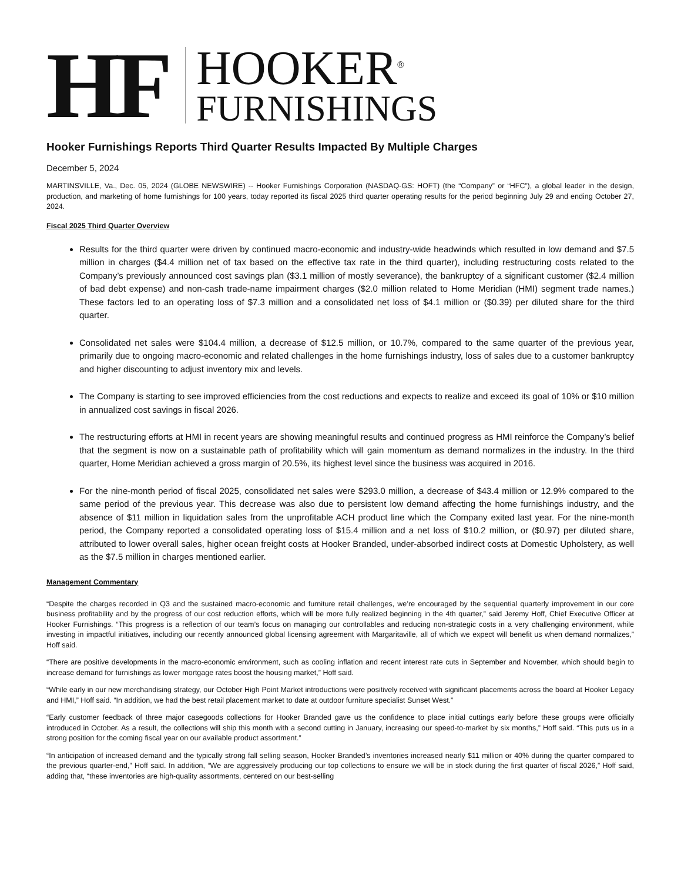HF
HOOKER<sup>®</sup>
FURNISHINGS
Hooker Furnishings Reports Third Quarter Results Impacted By Multiple Charges
December 5, 2024
MARTINSVILLE, Va., Dec. 05, 2024 (GLOBE NEWSWIRE) -- Hooker Furnishings Corporation (NASDAQ-GS: HOFT) (the “Company” or “HFC”), a global leader in the design, production, and marketing of home furnishings for 100 years, today reported its fiscal 2025 third quarter operating results for the period beginning July 29 and ending October 27, 2024.
Fiscal 2025 Third Quarter Overview
Results for the third quarter were driven by continued macro-economic and industry-wide headwinds which resulted in low demand and $7.5 million in charges ($4.4 million net of tax based on the effective tax rate in the third quarter), including restructuring costs related to the Company’s previously announced cost savings plan ($3.1 million of mostly severance), the bankruptcy of a significant customer ($2.4 million of bad debt expense) and non-cash trade-name impairment charges ($2.0 million related to Home Meridian (HMI) segment trade names.) These factors led to an operating loss of $7.3 million and a consolidated net loss of $4.1 million or ($0.39) per diluted share for the third quarter.
Consolidated net sales were $104.4 million, a decrease of $12.5 million, or 10.7%, compared to the same quarter of the previous year, primarily due to ongoing macro-economic and related challenges in the home furnishings industry, loss of sales due to a customer bankruptcy and higher discounting to adjust inventory mix and levels.
The Company is starting to see improved efficiencies from the cost reductions and expects to realize and exceed its goal of 10% or $10 million in annualized cost savings in fiscal 2026.
The restructuring efforts at HMI in recent years are showing meaningful results and continued progress as HMI reinforce the Company’s belief that the segment is now on a sustainable path of profitability which will gain momentum as demand normalizes in the industry. In the third quarter, Home Meridian achieved a gross margin of 20.5%, its highest level since the business was acquired in 2016.
For the nine-month period of fiscal 2025, consolidated net sales were $293.0 million, a decrease of $43.4 million or 12.9% compared to the same period of the previous year. This decrease was also due to persistent low demand affecting the home furnishings industry, and the absence of $11 million in liquidation sales from the unprofitable ACH product line which the Company exited last year. For the nine-month period, the Company reported a consolidated operating loss of $15.4 million and a net loss of $10.2 million, or ($0.97) per diluted share, attributed to lower overall sales, higher ocean freight costs at Hooker Branded, under-absorbed indirect costs at Domestic Upholstery, as well as the $7.5 million in charges mentioned earlier.
Management Commentary
“Despite the charges recorded in Q3 and the sustained macro-economic and furniture retail challenges, we’re encouraged by the sequential quarterly improvement in our core business profitability and by the progress of our cost reduction efforts, which will be more fully realized beginning in the 4th quarter,” said Jeremy Hoff, Chief Executive Officer at Hooker Furnishings. “This progress is a reflection of our team’s focus on managing our controllables and reducing non-strategic costs in a very challenging environment, while investing in impactful initiatives, including our recently announced global licensing agreement with Margaritaville, all of which we expect will benefit us when demand normalizes,” Hoff said.
“There are positive developments in the macro-economic environment, such as cooling inflation and recent interest rate cuts in September and November, which should begin to increase demand for furnishings as lower mortgage rates boost the housing market,” Hoff said.
“While early in our new merchandising strategy, our October High Point Market introductions were positively received with significant placements across the board at Hooker Legacy and HMI,” Hoff said. “In addition, we had the best retail placement market to date at outdoor furniture specialist Sunset West.”
“Early customer feedback of three major casegoods collections for Hooker Branded gave us the confidence to place initial cuttings early before these groups were officially introduced in October. As a result, the collections will ship this month with a second cutting in January, increasing our speed-to-market by six months,” Hoff said. “This puts us in a strong position for the coming fiscal year on our available product assortment.”
“In anticipation of increased demand and the typically strong fall selling season, Hooker Branded’s inventories increased nearly $11 million or 40% during the quarter compared to the previous quarter-end,” Hoff said. In addition, “We are aggressively producing our top collections to ensure we will be in stock during the first quarter of fiscal 2026,” Hoff said, adding that, “these inventories are high-quality assortments, centered on our best-selling